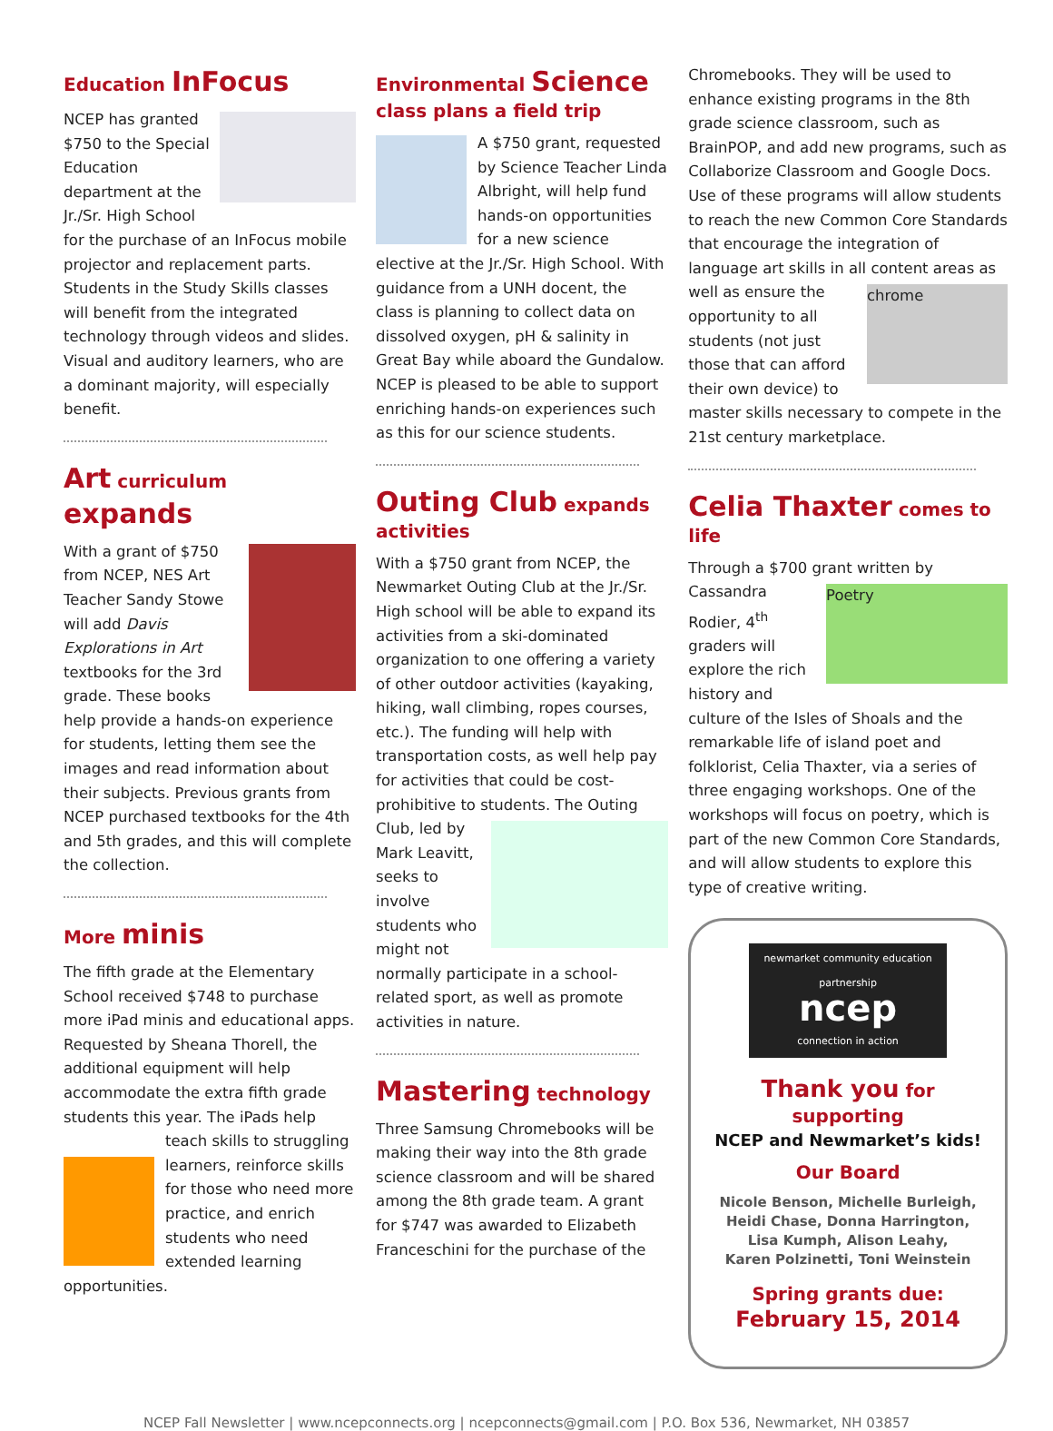Education InFocus
NCEP has granted $750 to the Special Education department at the Jr./Sr. High School for the purchase of an InFocus mobile projector and replacement parts. Students in the Study Skills classes will benefit from the integrated technology through videos and slides. Visual and auditory learners, who are a dominant majority, will especially benefit.
Art curriculum expands
With a grant of $750 from NCEP, NES Art Teacher Sandy Stowe will add Davis Explorations in Art textbooks for the 3rd grade. These books help provide a hands-on experience for students, letting them see the images and read information about their subjects. Previous grants from NCEP purchased textbooks for the 4th and 5th grades, and this will complete the collection.
More minis
The fifth grade at the Elementary School received $748 to purchase more iPad minis and educational apps. Requested by Sheana Thorell, the additional equipment will help accommodate the extra fifth grade students this year. The iPads help teach skills to struggling learners, reinforce skills for those who need more practice, and enrich students who need extended learning opportunities.
Environmental Science class plans a field trip
A $750 grant, requested by Science Teacher Linda Albright, will help fund hands-on opportunities for a new science elective at the Jr./Sr. High School. With guidance from a UNH docent, the class is planning to collect data on dissolved oxygen, pH & salinity in Great Bay while aboard the Gundalow. NCEP is pleased to be able to support enriching hands-on experiences such as this for our science students.
Outing Club expands activities
With a $750 grant from NCEP, the Newmarket Outing Club at the Jr./Sr. High school will be able to expand its activities from a ski-dominated organization to one offering a variety of other outdoor activities (kayaking, hiking, wall climbing, ropes courses, etc.). The funding will help with transportation costs, as well help pay for activities that could be cost-prohibitive to students. The Outing Club, led by Mark Leavitt, seeks to involve students who might not normally participate in a school-related sport, as well as promote activities in nature.
Mastering technology
Three Samsung Chromebooks will be making their way into the 8th grade science classroom and will be shared among the 8th grade team. A grant for $747 was awarded to Elizabeth Franceschini for the purchase of the
Chromebooks. They will be used to enhance existing programs in the 8th grade science classroom, such as BrainPOP, and add new programs, such as Collaborize Classroom and Google Docs. Use of these programs will allow students to reach the new Common Core Standards that encourage the integration of language art skills in all chrome content areas as well as ensure the opportunity to all students (not just those that can afford their own device) to master skills necessary to compete in the 21st century marketplace.
Celia Thaxter comes to life
Through a $700 grant written by Cassandra Poetry Rodier, 4<sup>th</sup> graders will explore the rich history and culture of the Isles of Shoals and the remarkable life of island poet and folklorist, Celia Thaxter, via a series of three engaging workshops. One of the workshops will focus on poetry, which is part of the new Common Core Standards, and will allow students to explore this type of creative writing.
newmarket community education partnership
ncep
connection in action
Thank you for supporting
NCEP and Newmarket’s kids!
Our Board
Nicole Benson, Michelle Burleigh,
Heidi Chase, Donna Harrington,
Lisa Kumph, Alison Leahy,
Karen Polzinetti, Toni Weinstein
Spring grants due:
February 15, 2014
NCEP Fall Newsletter | www.ncepconnects.org | ncepconnects@gmail.com | P.O. Box 536, Newmarket, NH 03857